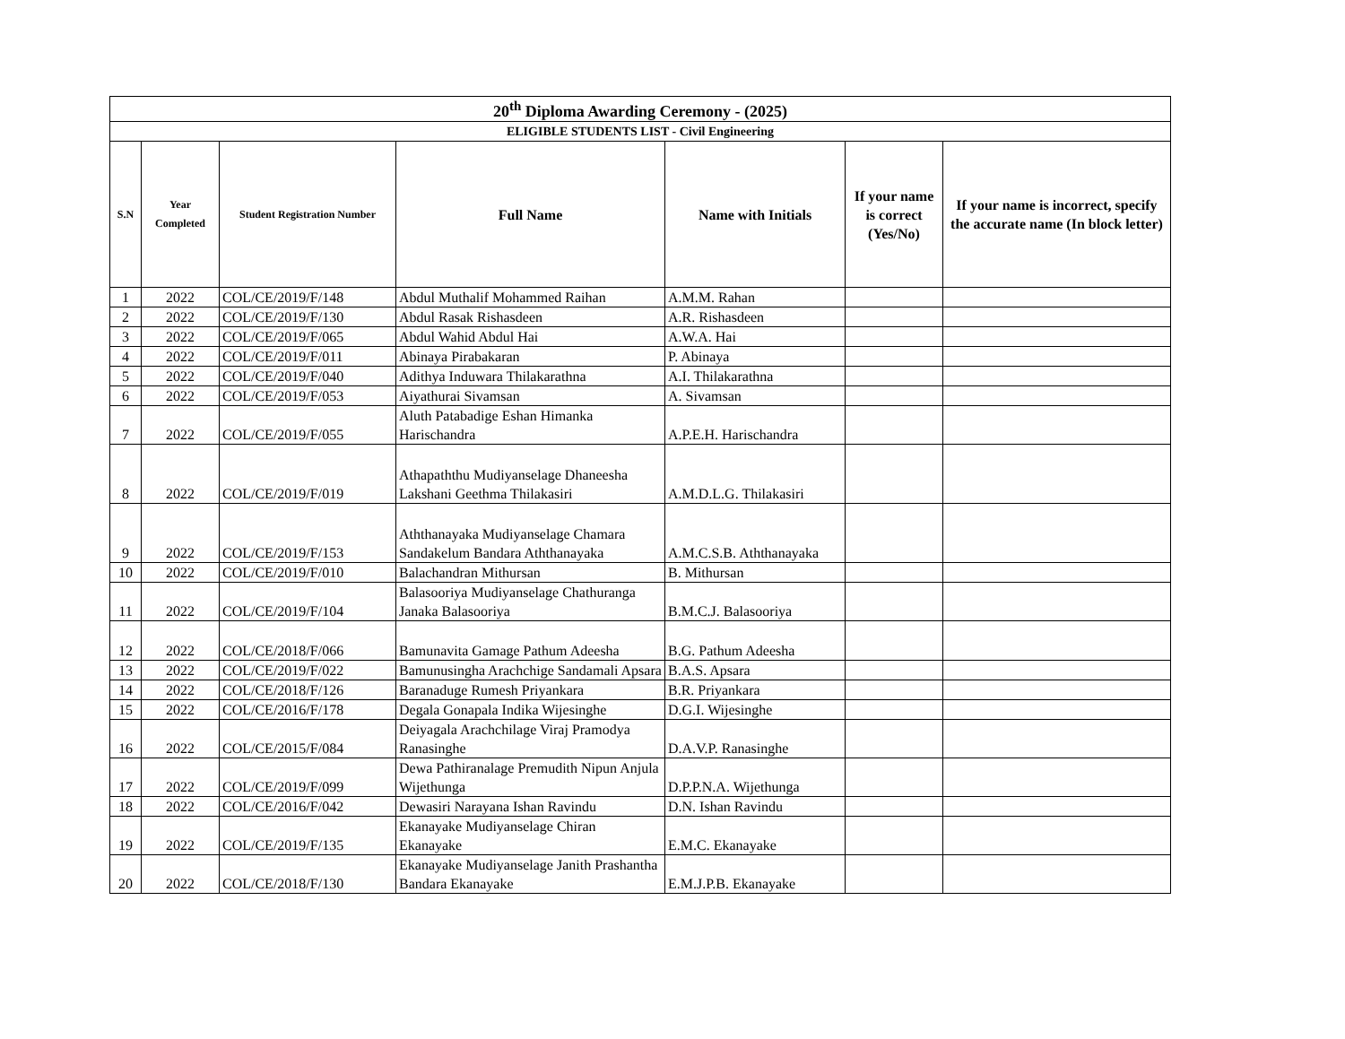| 20<sup>th</sup> Diploma Awarding Ceremony - (2025) | | | | | | |
| --- | --- | --- | --- | --- | --- | --- |
| ELIGIBLE STUDENTS LIST - Civil Engineering | | | | | | |
| S.N | Year Completed | Student Registration Number | Full Name | Name with Initials | If your name is correct (Yes/No) | If your name is incorrect, specify the accurate name (In block letter) |
| 1 | 2022 | COL/CE/2019/F/148 | Abdul Muthalif Mohammed Raihan | A.M.M. Rahan | | |
| 2 | 2022 | COL/CE/2019/F/130 | Abdul Rasak Rishasdeen | A.R. Rishasdeen | | |
| 3 | 2022 | COL/CE/2019/F/065 | Abdul Wahid Abdul Hai | A.W.A. Hai | | |
| 4 | 2022 | COL/CE/2019/F/011 | Abinaya Pirabakaran | P. Abinaya | | |
| 5 | 2022 | COL/CE/2019/F/040 | Adithya Induwara Thilakarathna | A.I. Thilakarathna | | |
| 6 | 2022 | COL/CE/2019/F/053 | Aiyathurai Sivamsan | A. Sivamsan | | |
| 7 | 2022 | COL/CE/2019/F/055 | Aluth Patabadige Eshan Himanka Harischandra | A.P.E.H. Harischandra | | |
| 8 | 2022 | COL/CE/2019/F/019 | Athapaththu Mudiyanselage Dhaneesha Lakshani Geethma Thilakasiri | A.M.D.L.G. Thilakasiri | | |
| 9 | 2022 | COL/CE/2019/F/153 | Aththanayaka Mudiyanselage Chamara Sandakelum Bandara Aththanayaka | A.M.C.S.B. Aththanayaka | | |
| 10 | 2022 | COL/CE/2019/F/010 | Balachandran Mithursan | B. Mithursan | | |
| 11 | 2022 | COL/CE/2019/F/104 | Balasooriya Mudiyanselage Chathuranga Janaka Balasooriya | B.M.C.J. Balasooriya | | |
| 12 | 2022 | COL/CE/2018/F/066 | Bamunavita Gamage Pathum Adeesha | B.G. Pathum Adeesha | | |
| 13 | 2022 | COL/CE/2019/F/022 | Bamunusingha Arachchige Sandamali Apsara | B.A.S. Apsara | | |
| 14 | 2022 | COL/CE/2018/F/126 | Baranaduge Rumesh Priyankara | B.R. Priyankara | | |
| 15 | 2022 | COL/CE/2016/F/178 | Degala Gonapala Indika Wijesinghe | D.G.I. Wijesinghe | | |
| 16 | 2022 | COL/CE/2015/F/084 | Deiyagala Arachchilage Viraj Pramodya Ranasinghe | D.A.V.P. Ranasinghe | | |
| 17 | 2022 | COL/CE/2019/F/099 | Dewa Pathiranalage Premudith Nipun Anjula Wijethunga | D.P.P.N.A. Wijethunga | | |
| 18 | 2022 | COL/CE/2016/F/042 | Dewasiri Narayana Ishan Ravindu | D.N. Ishan Ravindu | | |
| 19 | 2022 | COL/CE/2019/F/135 | Ekanayake Mudiyanselage Chiran Ekanayake | E.M.C. Ekanayake | | |
| 20 | 2022 | COL/CE/2018/F/130 | Ekanayake Mudiyanselage Janith Prashantha Bandara Ekanayake | E.M.J.P.B. Ekanayake | | |